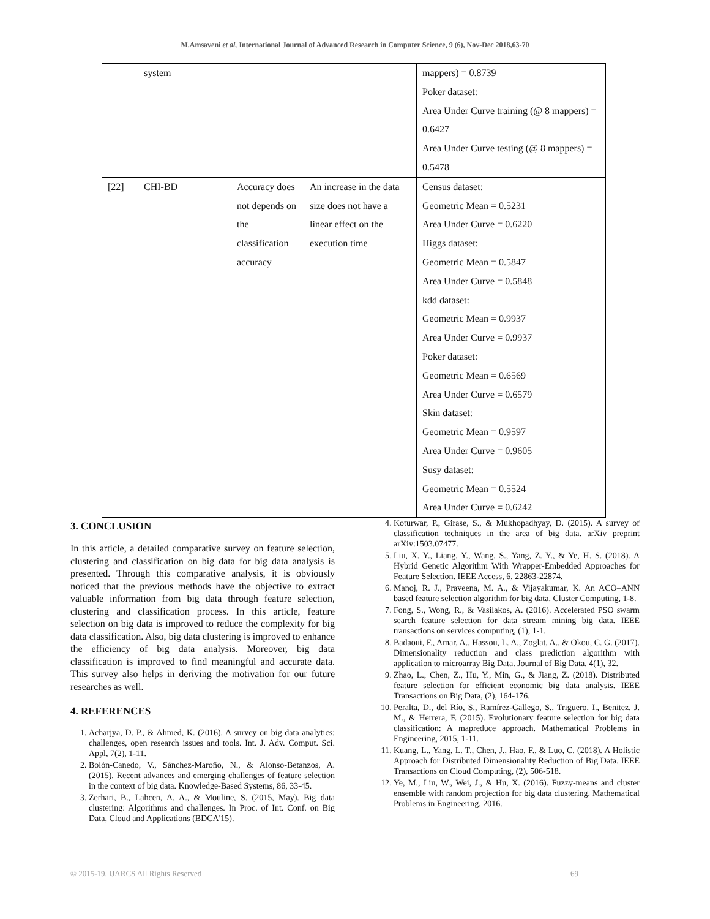M.Amsaveni et al, International Journal of Advanced Research in Computer Science, 9 (6), Nov-Dec 2018,63-70
| | system | | | mappers) = 0.8739 Poker dataset: Area Under Curve training (@ 8 mappers) = 0.6427 Area Under Curve testing (@ 8 mappers) = 0.5478 |
| [22] | CHI-BD | Accuracy does not depends on the classification accuracy | An increase in the data size does not have a linear effect on the execution time | Census dataset: Geometric Mean = 0.5231 Area Under Curve = 0.6220 Higgs dataset: Geometric Mean = 0.5847 Area Under Curve = 0.5848 kdd dataset: Geometric Mean = 0.9937 Area Under Curve = 0.9937 Poker dataset: Geometric Mean = 0.6569 Area Under Curve = 0.6579 Skin dataset: Geometric Mean = 0.9597 Area Under Curve = 0.9605 Susy dataset: Geometric Mean = 0.5524 Area Under Curve = 0.6242 |
3. CONCLUSION
In this article, a detailed comparative survey on feature selection, clustering and classification on big data for big data analysis is presented. Through this comparative analysis, it is obviously noticed that the previous methods have the objective to extract valuable information from big data through feature selection, clustering and classification process. In this article, feature selection on big data is improved to reduce the complexity for big data classification. Also, big data clustering is improved to enhance the efficiency of big data analysis. Moreover, big data classification is improved to find meaningful and accurate data. This survey also helps in deriving the motivation for our future researches as well.
4. REFERENCES
1. Acharjya, D. P., & Ahmed, K. (2016). A survey on big data analytics: challenges, open research issues and tools. Int. J. Adv. Comput. Sci. Appl, 7(2), 1-11.
2. Bolón-Canedo, V., Sánchez-Maroño, N., & Alonso-Betanzos, A. (2015). Recent advances and emerging challenges of feature selection in the context of big data. Knowledge-Based Systems, 86, 33-45.
3. Zerhari, B., Lahcen, A. A., & Mouline, S. (2015, May). Big data clustering: Algorithms and challenges. In Proc. of Int. Conf. on Big Data, Cloud and Applications (BDCA'15).
4. Koturwar, P., Girase, S., & Mukhopadhyay, D. (2015). A survey of classification techniques in the area of big data. arXiv preprint arXiv:1503.07477.
5. Liu, X. Y., Liang, Y., Wang, S., Yang, Z. Y., & Ye, H. S. (2018). A Hybrid Genetic Algorithm With Wrapper-Embedded Approaches for Feature Selection. IEEE Access, 6, 22863-22874.
6. Manoj, R. J., Praveena, M. A., & Vijayakumar, K. An ACO–ANN based feature selection algorithm for big data. Cluster Computing, 1-8.
7. Fong, S., Wong, R., & Vasilakos, A. (2016). Accelerated PSO swarm search feature selection for data stream mining big data. IEEE transactions on services computing, (1), 1-1.
8. Badaoui, F., Amar, A., Hassou, L. A., Zoglat, A., & Okou, C. G. (2017). Dimensionality reduction and class prediction algorithm with application to microarray Big Data. Journal of Big Data, 4(1), 32.
9. Zhao, L., Chen, Z., Hu, Y., Min, G., & Jiang, Z. (2018). Distributed feature selection for efficient economic big data analysis. IEEE Transactions on Big Data, (2), 164-176.
10. Peralta, D., del Río, S., Ramírez-Gallego, S., Triguero, I., Benitez, J. M., & Herrera, F. (2015). Evolutionary feature selection for big data classification: A mapreduce approach. Mathematical Problems in Engineering, 2015, 1-11.
11. Kuang, L., Yang, L. T., Chen, J., Hao, F., & Luo, C. (2018). A Holistic Approach for Distributed Dimensionality Reduction of Big Data. IEEE Transactions on Cloud Computing, (2), 506-518.
12. Ye, M., Liu, W., Wei, J., & Hu, X. (2016). Fuzzy-means and cluster ensemble with random projection for big data clustering. Mathematical Problems in Engineering, 2016.
© 2015-19, IJARCS All Rights Reserved 69